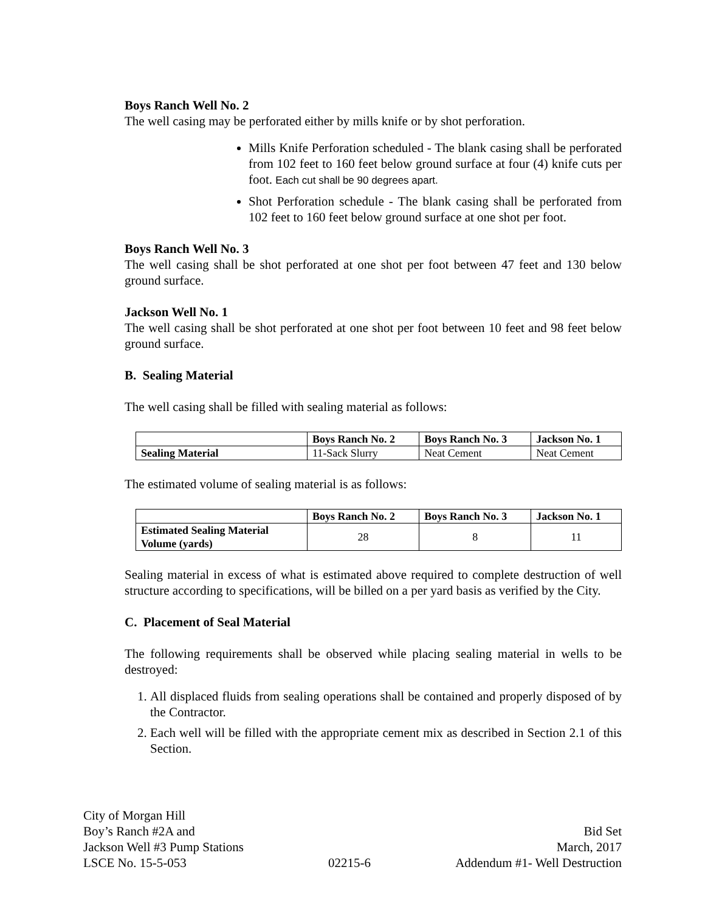Boys Ranch Well No. 2
The well casing may be perforated either by mills knife or by shot perforation.
Mills Knife Perforation scheduled - The blank casing shall be perforated from 102 feet to 160 feet below ground surface at four (4) knife cuts per foot. Each cut shall be 90 degrees apart.
Shot Perforation schedule - The blank casing shall be perforated from 102 feet to 160 feet below ground surface at one shot per foot.
Boys Ranch Well No. 3
The well casing shall be shot perforated at one shot per foot between 47 feet and 130 below ground surface.
Jackson Well No. 1
The well casing shall be shot perforated at one shot per foot between 10 feet and 98 feet below ground surface.
B. Sealing Material
The well casing shall be filled with sealing material as follows:
| | Boys Ranch No. 2 | Boys Ranch No. 3 | Jackson No. 1 |
| --- | --- | --- | --- |
| Sealing Material | 11-Sack Slurry | Neat Cement | Neat Cement |
The estimated volume of sealing material is as follows:
| | Boys Ranch No. 2 | Boys Ranch No. 3 | Jackson No. 1 |
| --- | --- | --- | --- |
| Estimated Sealing Material Volume (yards) | 28 | 8 | 11 |
Sealing material in excess of what is estimated above required to complete destruction of well structure according to specifications, will be billed on a per yard basis as verified by the City.
C. Placement of Seal Material
The following requirements shall be observed while placing sealing material in wells to be destroyed:
1. All displaced fluids from sealing operations shall be contained and properly disposed of by the Contractor.
2. Each well will be filled with the appropriate cement mix as described in Section 2.1 of this Section.
City of Morgan Hill
Boy’s Ranch #2A and
Jackson Well #3 Pump Stations
LSCE No. 15-5-053
02215-6
Bid Set
March, 2017
Addendum #1- Well Destruction